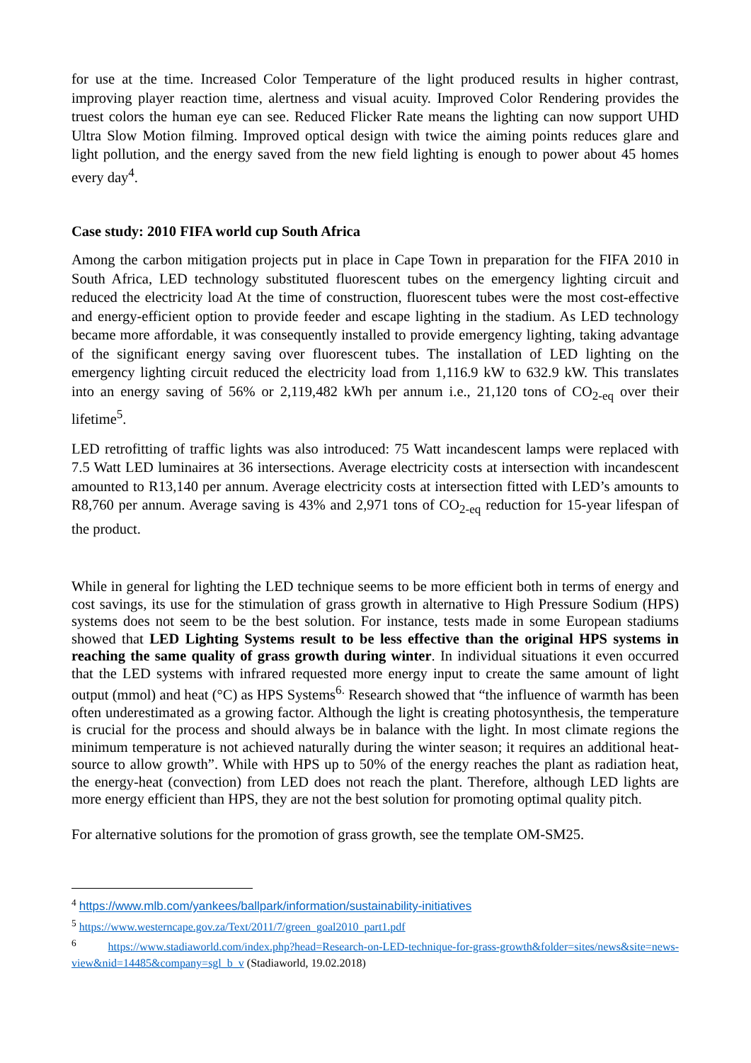for use at the time. Increased Color Temperature of the light produced results in higher contrast, improving player reaction time, alertness and visual acuity. Improved Color Rendering provides the truest colors the human eye can see. Reduced Flicker Rate means the lighting can now support UHD Ultra Slow Motion filming. Improved optical design with twice the aiming points reduces glare and light pollution, and the energy saved from the new field lighting is enough to power about 45 homes every day<sup>4</sup>.
Case study: 2010 FIFA world cup South Africa
Among the carbon mitigation projects put in place in Cape Town in preparation for the FIFA 2010 in South Africa, LED technology substituted fluorescent tubes on the emergency lighting circuit and reduced the electricity load At the time of construction, fluorescent tubes were the most cost-effective and energy-efficient option to provide feeder and escape lighting in the stadium. As LED technology became more affordable, it was consequently installed to provide emergency lighting, taking advantage of the significant energy saving over fluorescent tubes. The installation of LED lighting on the emergency lighting circuit reduced the electricity load from 1,116.9 kW to 632.9 kW. This translates into an energy saving of 56% or 2,119,482 kWh per annum i.e., 21,120 tons of CO<sub>2-eq</sub> over their lifetime<sup>5</sup>.
LED retrofitting of traffic lights was also introduced: 75 Watt incandescent lamps were replaced with 7.5 Watt LED luminaires at 36 intersections. Average electricity costs at intersection with incandescent amounted to R13,140 per annum. Average electricity costs at intersection fitted with LED’s amounts to R8,760 per annum. Average saving is 43% and 2,971 tons of CO<sub>2-eq</sub> reduction for 15-year lifespan of the product.
While in general for lighting the LED technique seems to be more efficient both in terms of energy and cost savings, its use for the stimulation of grass growth in alternative to High Pressure Sodium (HPS) systems does not seem to be the best solution. For instance, tests made in some European stadiums showed that LED Lighting Systems result to be less effective than the original HPS systems in reaching the same quality of grass growth during winter. In individual situations it even occurred that the LED systems with infrared requested more energy input to create the same amount of light output (mmol) and heat (°C) as HPS Systems<sup>6.</sup> Research showed that “the influence of warmth has been often underestimated as a growing factor. Although the light is creating photosynthesis, the temperature is crucial for the process and should always be in balance with the light. In most climate regions the minimum temperature is not achieved naturally during the winter season; it requires an additional heat-source to allow growth”. While with HPS up to 50% of the energy reaches the plant as radiation heat, the energy-heat (convection) from LED does not reach the plant. Therefore, although LED lights are more energy efficient than HPS, they are not the best solution for promoting optimal quality pitch.
For alternative solutions for the promotion of grass growth, see the template OM-SM25.
<sup>4</sup> https://www.mlb.com/yankees/ballpark/information/sustainability-initiatives
<sup>5</sup> https://www.westerncape.gov.za/Text/2011/7/green_goal2010_part1.pdf
<sup>6</sup> https://www.stadiaworld.com/index.php?head=Research-on-LED-technique-for-grass-growth&folder=sites/news&site=news-view&nid=14485&company=sgl_b_v (Stadiaworld, 19.02.2018)